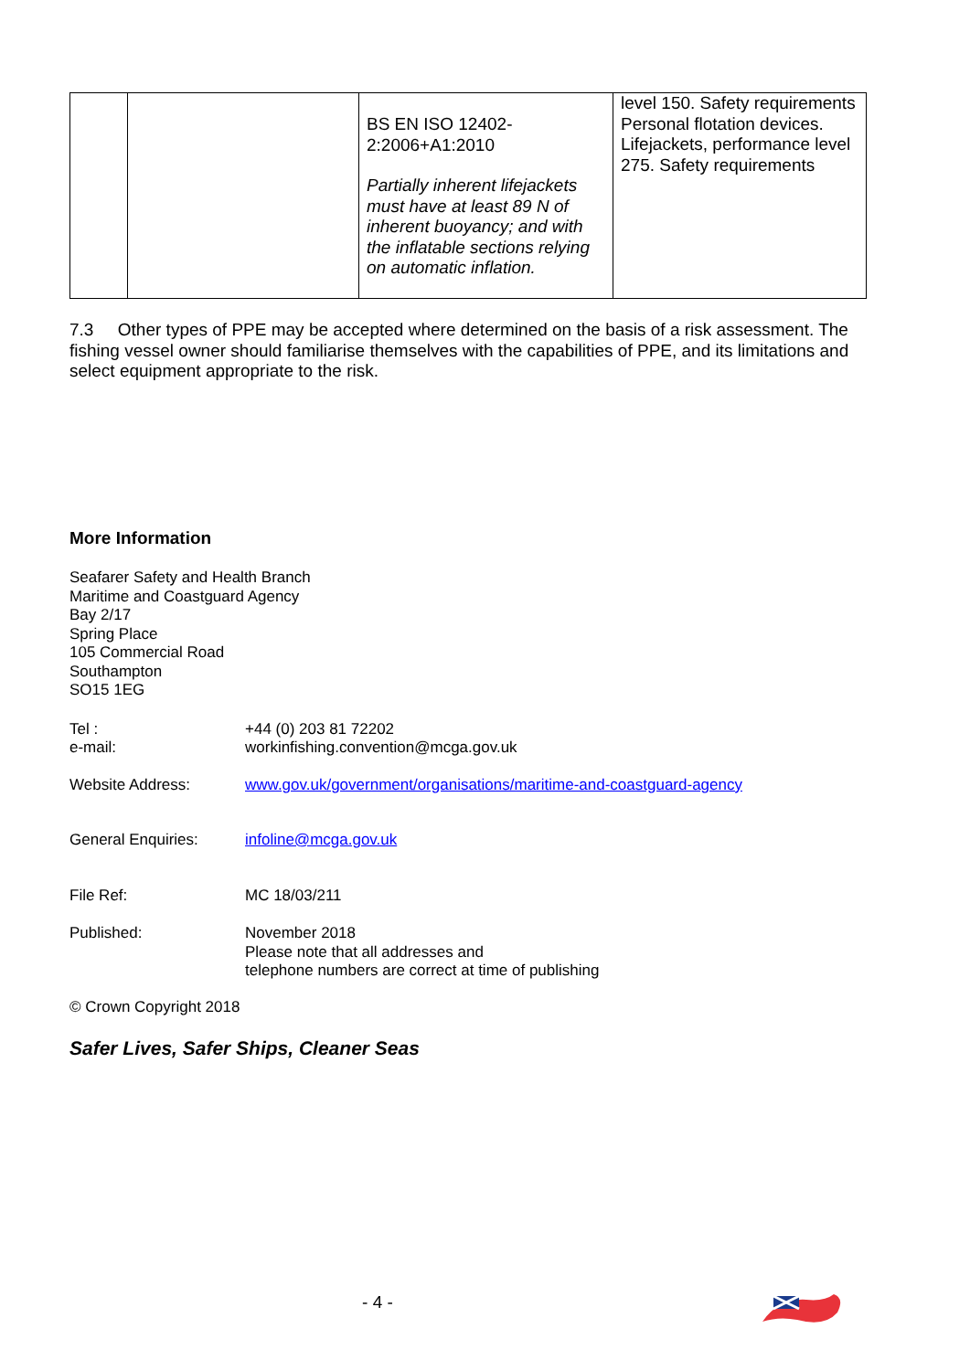| | | BS EN ISO 12402-2:2006+A1:2010 Partially inherent lifejackets must have at least 89 N of inherent buoyancy; and with the inflatable sections relying on automatic inflation. | level 150. Safety requirements Personal flotation devices. Lifejackets, performance level 275. Safety requirements |
7.3 Other types of PPE may be accepted where determined on the basis of a risk assessment. The fishing vessel owner should familiarise themselves with the capabilities of PPE, and its limitations and select equipment appropriate to the risk.
More Information
Seafarer Safety and Health Branch
Maritime and Coastguard Agency
Bay 2/17
Spring Place
105 Commercial Road
Southampton
SO15 1EG
Tel : +44 (0) 203 81 72202
e-mail: workinfishing.convention@mcga.gov.uk
Website Address: www.gov.uk/government/organisations/maritime-and-coastguard-agency
General Enquiries: infoline@mcga.gov.uk
File Ref: MC 18/03/211
Published: November 2018
Please note that all addresses and
telephone numbers are correct at time of publishing
© Crown Copyright 2018
Safer Lives, Safer Ships, Cleaner Seas
- 4 -